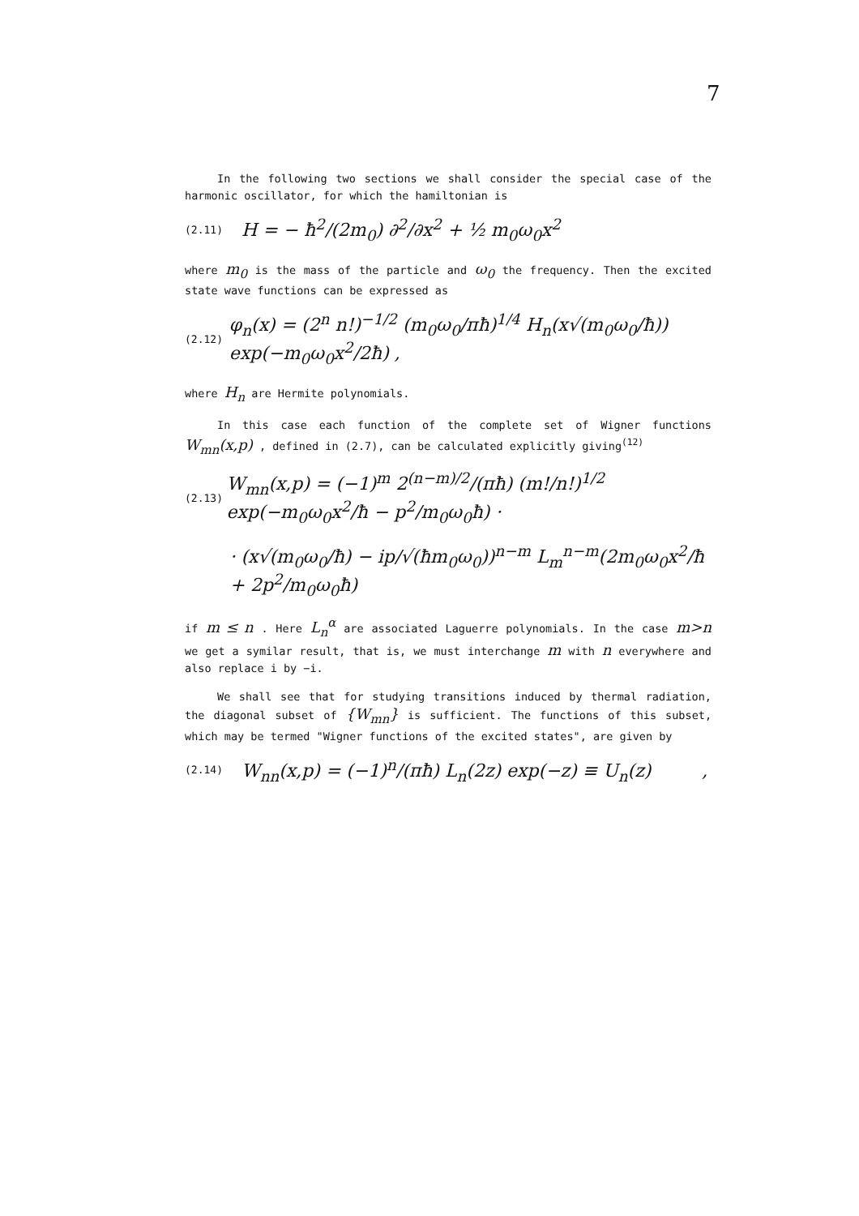7
In the following two sections we shall consider the special case of the harmonic oscillator, for which the hamiltonian is
(2.11) H = − ħ<sup>2</sup>/(2m<sub>0</sub>) ∂<sup>2</sup>/∂x<sup>2</sup> + ½ m<sub>0</sub>ω<sub>0</sub>x<sup>2</sup>
where m<sub>0</sub> is the mass of the particle and ω<sub>0</sub> the frequency. Then the excited state wave functions can be expressed as
(2.12) φ<sub>n</sub>(x) = (2<sup>n</sup> n!)<sup>−1/2</sup> (m<sub>0</sub>ω<sub>0</sub>/πħ)<sup>1/4</sup> H<sub>n</sub>(x√(m<sub>0</sub>ω<sub>0</sub>/ħ)) exp(−m<sub>0</sub>ω<sub>0</sub>x<sup>2</sup>/2ħ) ,
where H<sub>n</sub> are Hermite polynomials.
In this case each function of the complete set of Wigner functions W<sub>mn</sub>(x,p) , defined in (2.7), can be calculated explicitly giving<sup>(12)</sup>
(2.13) W<sub>mn</sub>(x,p) = (−1)<sup>m</sup> 2<sup>(n−m)/2</sup>/(πħ) (m!/n!)<sup>1/2</sup> exp(−m<sub>0</sub>ω<sub>0</sub>x<sup>2</sup>/ħ − p<sup>2</sup>/m<sub>0</sub>ω<sub>0</sub>ħ) ·
· (x√(m<sub>0</sub>ω<sub>0</sub>/ħ) − ip/√(ħm<sub>0</sub>ω<sub>0</sub>))<sup>n−m</sup> L<sub>m</sub><sup>n−m</sup>(2m<sub>0</sub>ω<sub>0</sub>x<sup>2</sup>/ħ + 2p<sup>2</sup>/m<sub>0</sub>ω<sub>0</sub>ħ)
if m ≤ n . Here L<sub>n</sub><sup>α</sup> are associated Laguerre polynomials. In the case m>n we get a symilar result, that is, we must interchange m with n everywhere and also replace i by −i.
We shall see that for studying transitions induced by thermal radiation, the diagonal subset of {W<sub>mn</sub>} is sufficient. The functions of this subset, which may be termed "Wigner functions of the excited states", are given by
(2.14) W<sub>nn</sub>(x,p) = (−1)<sup>n</sup>/(πħ) L<sub>n</sub>(2z) exp(−z) ≡ U<sub>n</sub>(z) ,